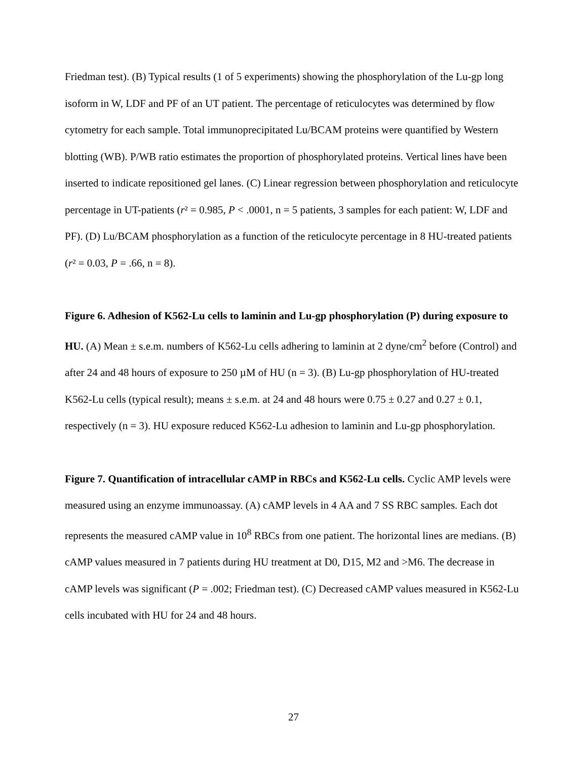Friedman test). (B) Typical results (1 of 5 experiments) showing the phosphorylation of the Lu-gp long isoform in W, LDF and PF of an UT patient. The percentage of reticulocytes was determined by flow cytometry for each sample. Total immunoprecipitated Lu/BCAM proteins were quantified by Western blotting (WB). P/WB ratio estimates the proportion of phosphorylated proteins. Vertical lines have been inserted to indicate repositioned gel lanes. (C) Linear regression between phosphorylation and reticulocyte percentage in UT-patients (r² = 0.985, P < .0001, n = 5 patients, 3 samples for each patient: W, LDF and PF). (D) Lu/BCAM phosphorylation as a function of the reticulocyte percentage in 8 HU-treated patients (r² = 0.03, P = .66, n = 8).
Figure 6. Adhesion of K562-Lu cells to laminin and Lu-gp phosphorylation (P) during exposure to HU. (A) Mean ± s.e.m. numbers of K562-Lu cells adhering to laminin at 2 dyne/cm<sup>2</sup> before (Control) and after 24 and 48 hours of exposure to 250 µM of HU (n = 3). (B) Lu-gp phosphorylation of HU-treated K562-Lu cells (typical result); means ± s.e.m. at 24 and 48 hours were 0.75 ± 0.27 and 0.27 ± 0.1, respectively (n = 3). HU exposure reduced K562-Lu adhesion to laminin and Lu-gp phosphorylation.
Figure 7. Quantification of intracellular cAMP in RBCs and K562-Lu cells. Cyclic AMP levels were measured using an enzyme immunoassay. (A) cAMP levels in 4 AA and 7 SS RBC samples. Each dot represents the measured cAMP value in 10<sup>8</sup> RBCs from one patient. The horizontal lines are medians. (B) cAMP values measured in 7 patients during HU treatment at D0, D15, M2 and >M6. The decrease in cAMP levels was significant (P = .002; Friedman test). (C) Decreased cAMP values measured in K562-Lu cells incubated with HU for 24 and 48 hours.
27